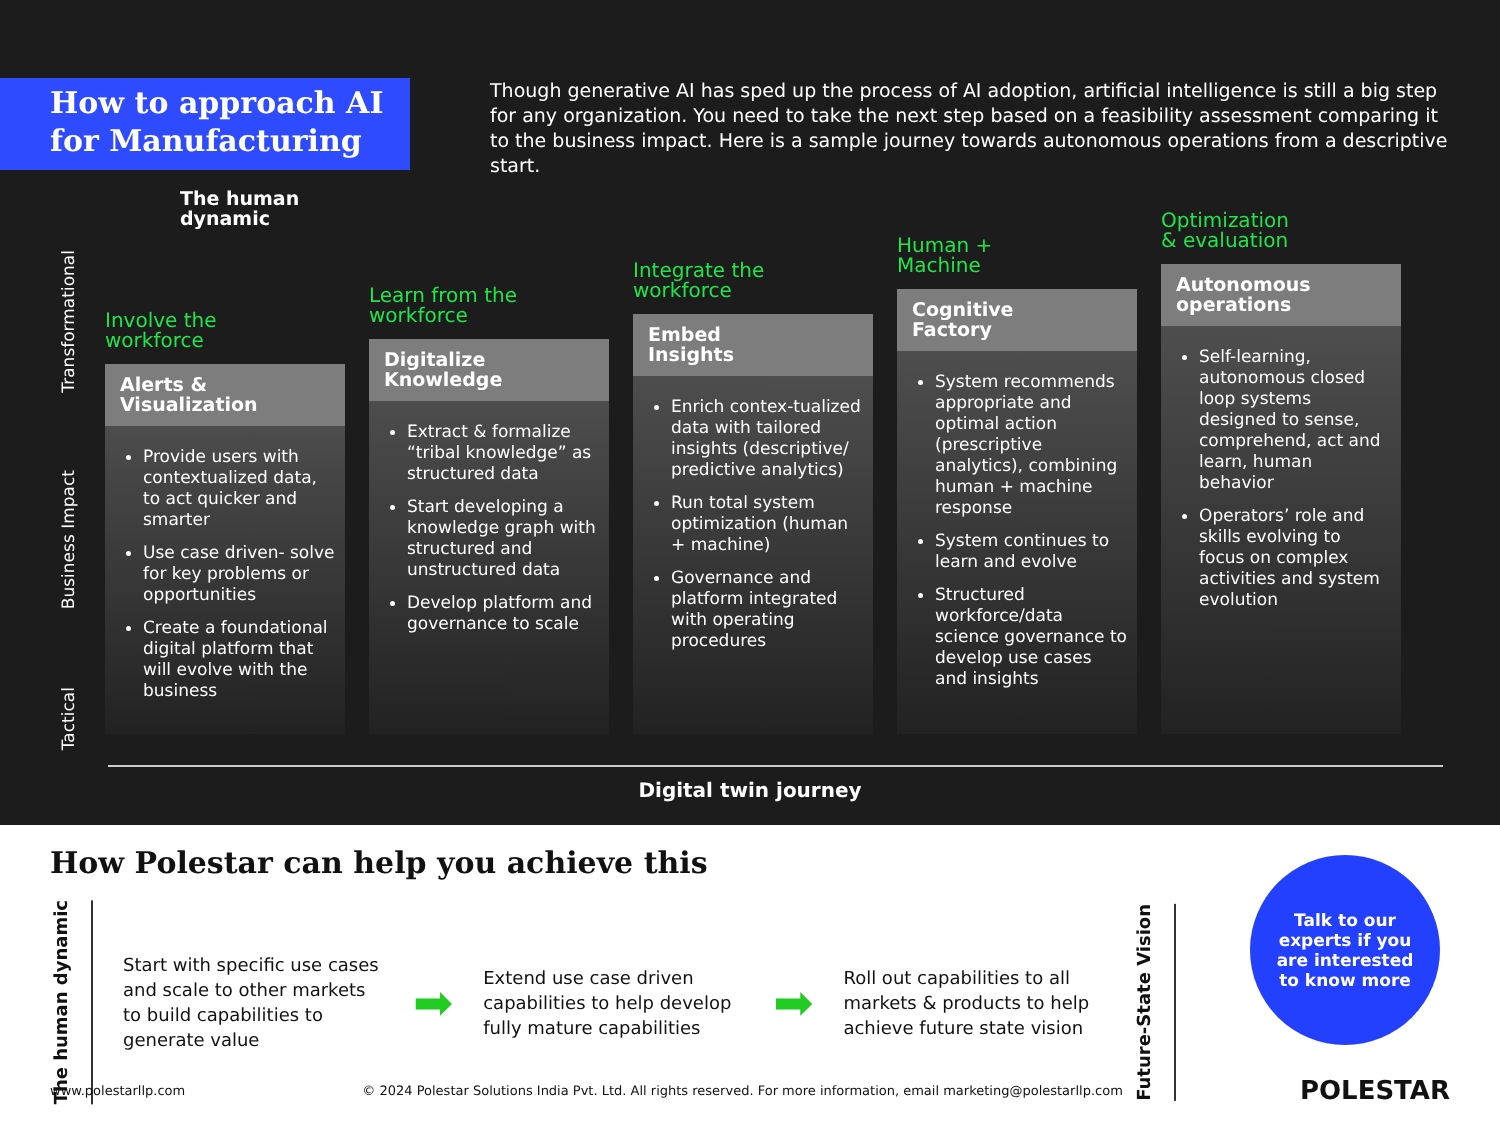How to approach AI
for Manufacturing
Though generative AI has sped up the process of AI adoption, artificial intelligence is still a big step for any organization. You need to take the next step based on a feasibility assessment comparing it to the business impact. Here is a sample journey towards autonomous operations from a descriptive start.
The human
dynamic
Tactical
Business Impact
Transformational
Involve the
workforce
Alerts &
Visualization
Provide users with contextualized data, to act quicker and smarter
Use case driven- solve for key problems or opportunities
Create a foundational digital platform that will evolve with the business
Learn from the
workforce
Digitalize
Knowledge
Extract & formalize “tribal knowledge” as structured data
Start developing a knowledge graph with structured and unstructured data
Develop platform and governance to scale
Integrate the
workforce
Embed
Insights
Enrich contex-tualized data with tailored insights (descriptive/ predictive analytics)
Run total system optimization (human + machine)
Governance and platform integrated with operating procedures
Human +
Machine
Cognitive
Factory
System recommends appropriate and optimal action (prescriptive analytics), combining human + machine response
System continues to learn and evolve
Structured workforce/data science governance to develop use cases and insights
Optimization
& evaluation
Autonomous
operations
Self-learning, autonomous closed loop systems designed to sense, comprehend, act and learn, human behavior
Operators’ role and skills evolving to focus on complex activities and system evolution
Digital twin journey
How Polestar can help you achieve this
The human dynamic
Start with specific use cases and scale to other markets to build capabilities to generate value
➡
Extend use case driven capabilities to help develop fully mature capabilities
➡
Roll out capabilities to all markets & products to help achieve future state vision
Future-State Vision
Talk to our
experts if you
are interested
to know more
www.polestarllp.com © 2024 Polestar Solutions India Pvt. Ltd. All rights reserved. For more information, email marketing@polestarllp.com POLESTAR